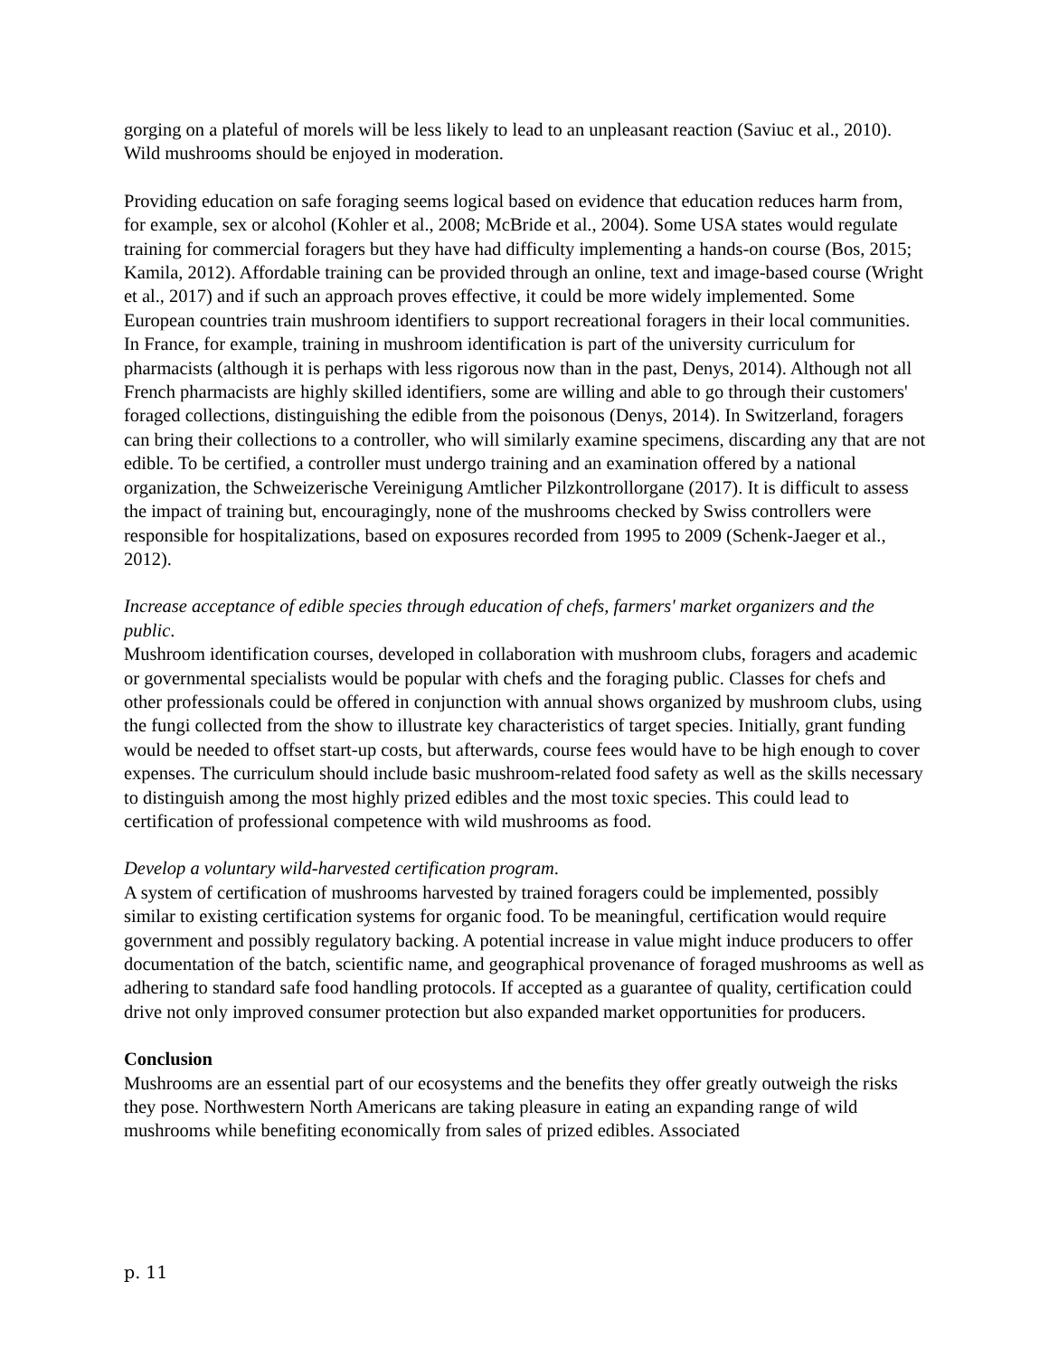gorging on a plateful of morels will be less likely to lead to an unpleasant reaction (Saviuc et al., 2010). Wild mushrooms should be enjoyed in moderation.
Providing education on safe foraging seems logical based on evidence that education reduces harm from, for example, sex or alcohol (Kohler et al., 2008; McBride et al., 2004). Some USA states would regulate training for commercial foragers but they have had difficulty implementing a hands-on course (Bos, 2015; Kamila, 2012). Affordable training can be provided through an online, text and image-based course (Wright et al., 2017) and if such an approach proves effective, it could be more widely implemented. Some European countries train mushroom identifiers to support recreational foragers in their local communities. In France, for example, training in mushroom identification is part of the university curriculum for pharmacists (although it is perhaps with less rigorous now than in the past, Denys, 2014). Although not all French pharmacists are highly skilled identifiers, some are willing and able to go through their customers' foraged collections, distinguishing the edible from the poisonous (Denys, 2014). In Switzerland, foragers can bring their collections to a controller, who will similarly examine specimens, discarding any that are not edible. To be certified, a controller must undergo training and an examination offered by a national organization, the Schweizerische Vereinigung Amtlicher Pilzkontrollorgane (2017). It is difficult to assess the impact of training but, encouragingly, none of the mushrooms checked by Swiss controllers were responsible for hospitalizations, based on exposures recorded from 1995 to 2009 (Schenk-Jaeger et al., 2012).
Increase acceptance of edible species through education of chefs, farmers' market organizers and the public.
Mushroom identification courses, developed in collaboration with mushroom clubs, foragers and academic or governmental specialists would be popular with chefs and the foraging public. Classes for chefs and other professionals could be offered in conjunction with annual shows organized by mushroom clubs, using the fungi collected from the show to illustrate key characteristics of target species. Initially, grant funding would be needed to offset start-up costs, but afterwards, course fees would have to be high enough to cover expenses. The curriculum should include basic mushroom-related food safety as well as the skills necessary to distinguish among the most highly prized edibles and the most toxic species. This could lead to certification of professional competence with wild mushrooms as food.
Develop a voluntary wild-harvested certification program.
A system of certification of mushrooms harvested by trained foragers could be implemented, possibly similar to existing certification systems for organic food. To be meaningful, certification would require government and possibly regulatory backing. A potential increase in value might induce producers to offer documentation of the batch, scientific name, and geographical provenance of foraged mushrooms as well as adhering to standard safe food handling protocols. If accepted as a guarantee of quality, certification could drive not only improved consumer protection but also expanded market opportunities for producers.
Conclusion
Mushrooms are an essential part of our ecosystems and the benefits they offer greatly outweigh the risks they pose. Northwestern North Americans are taking pleasure in eating an expanding range of wild mushrooms while benefiting economically from sales of prized edibles. Associated
p. 11